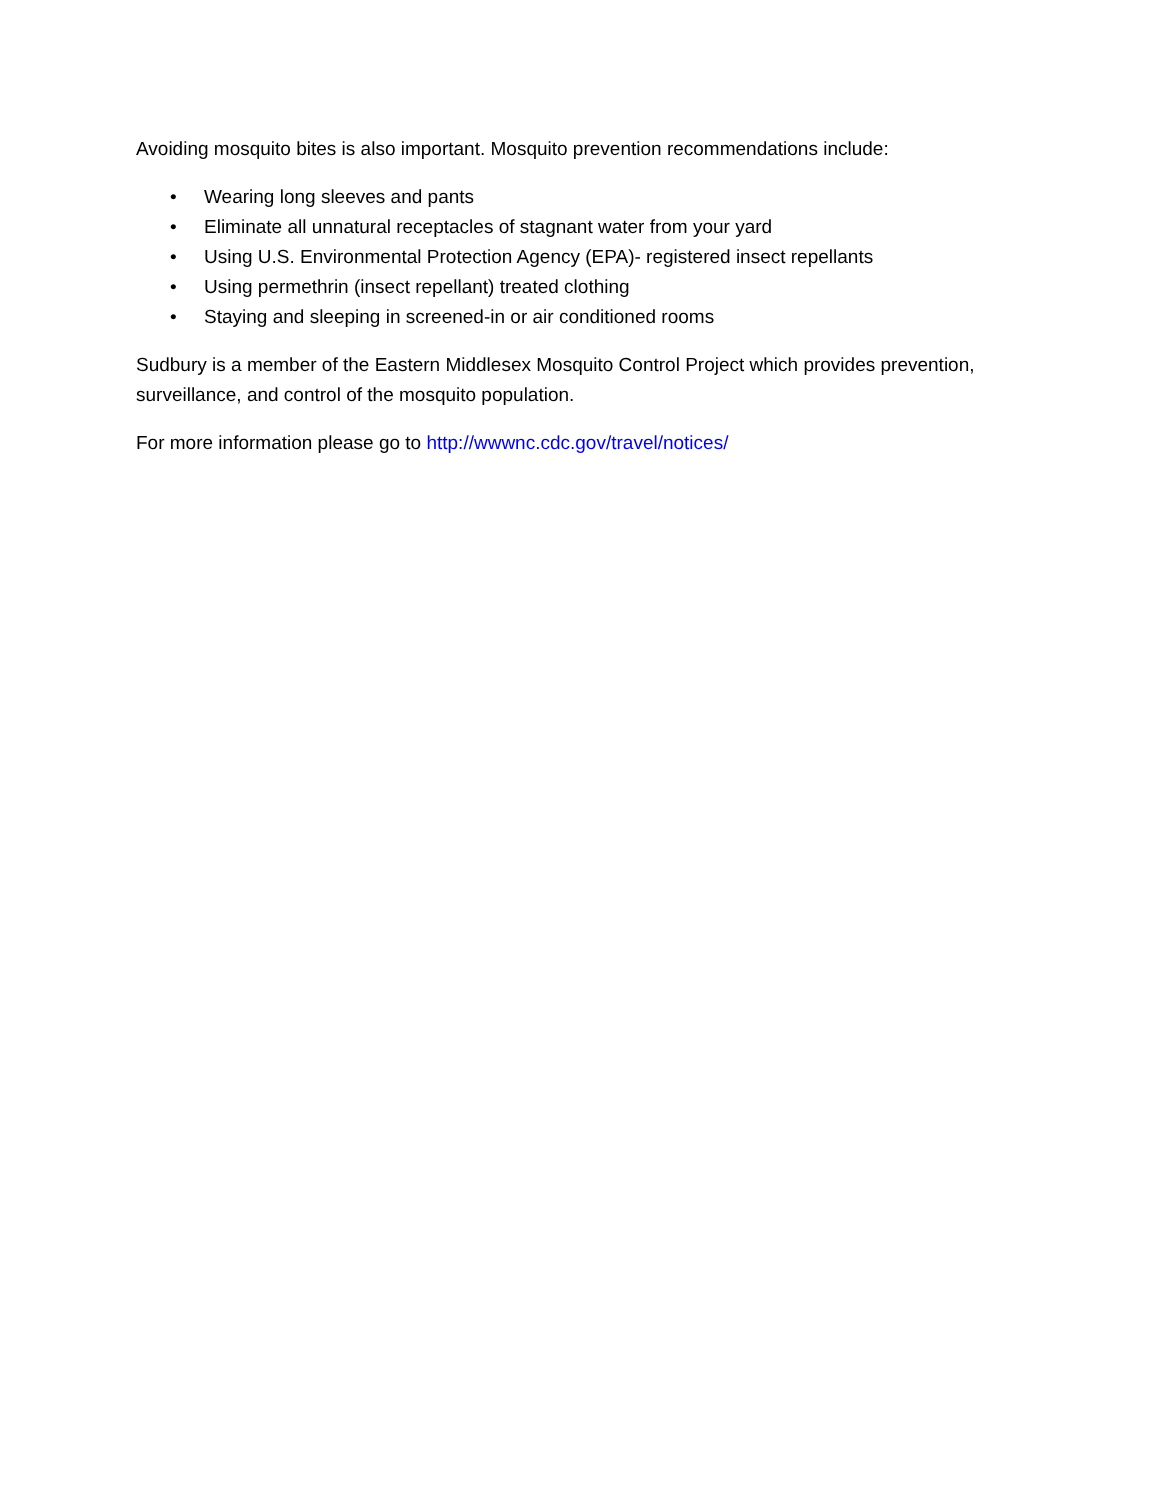Avoiding mosquito bites is also important. Mosquito prevention recommendations include:
• Wearing long sleeves and pants
• Eliminate all unnatural receptacles of stagnant water from your yard
• Using U.S. Environmental Protection Agency (EPA)- registered insect repellants
• Using permethrin (insect repellant) treated clothing
• Staying and sleeping in screened-in or air conditioned rooms
Sudbury is a member of the Eastern Middlesex Mosquito Control Project which provides prevention, surveillance, and control of the mosquito population.
For more information please go to http://wwwnc.cdc.gov/travel/notices/